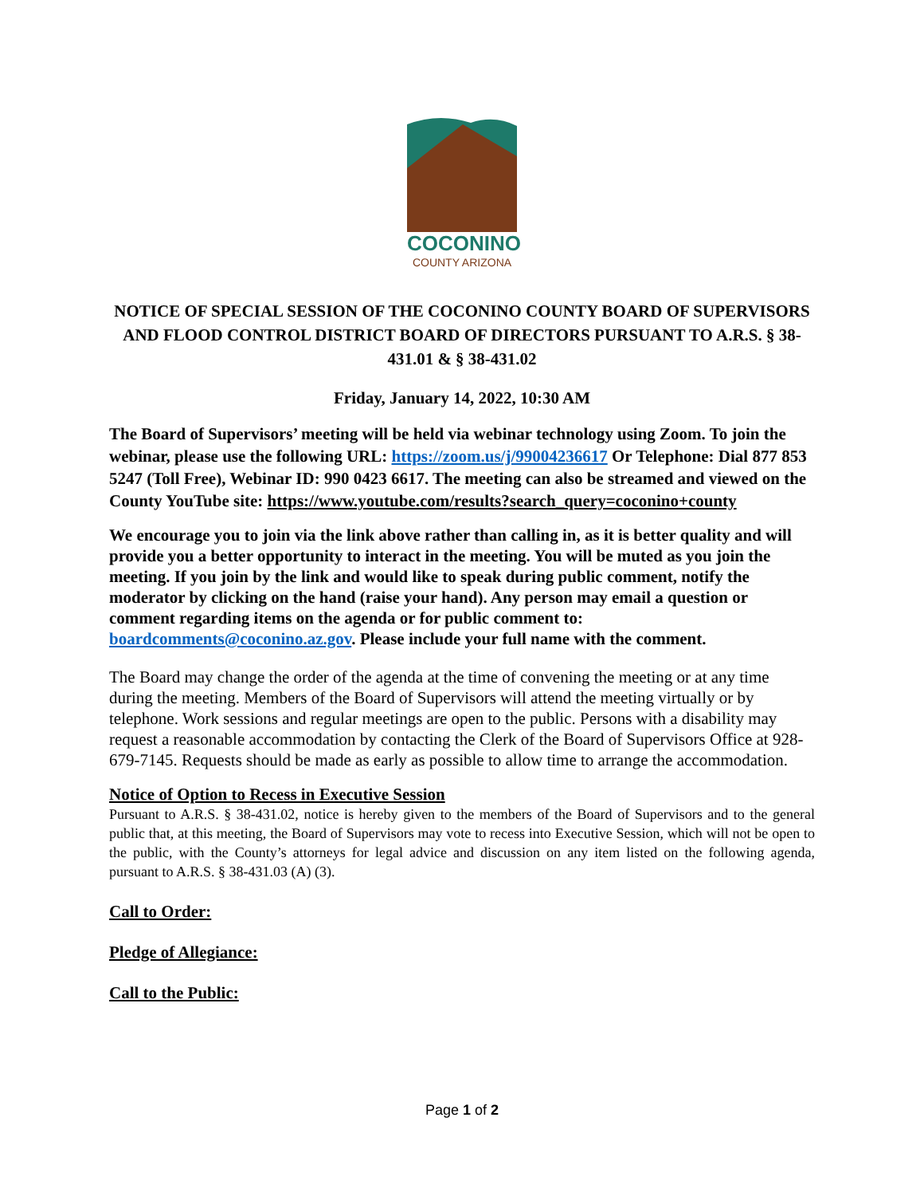COCONINO
COUNTY ARIZONA
NOTICE OF SPECIAL SESSION OF THE COCONINO COUNTY BOARD OF SUPERVISORS AND FLOOD CONTROL DISTRICT BOARD OF DIRECTORS PURSUANT TO A.R.S. § 38-431.01 & § 38-431.02
Friday, January 14, 2022, 10:30 AM
The Board of Supervisors’ meeting will be held via webinar technology using Zoom. To join the webinar, please use the following URL: https://zoom.us/j/99004236617 Or Telephone: Dial 877 853 5247 (Toll Free), Webinar ID: 990 0423 6617. The meeting can also be streamed and viewed on the County YouTube site: https://www.youtube.com/results?search_query=coconino+county
We encourage you to join via the link above rather than calling in, as it is better quality and will provide you a better opportunity to interact in the meeting. You will be muted as you join the meeting. If you join by the link and would like to speak during public comment, notify the moderator by clicking on the hand (raise your hand). Any person may email a question or comment regarding items on the agenda or for public comment to: boardcomments@coconino.az.gov. Please include your full name with the comment.
The Board may change the order of the agenda at the time of convening the meeting or at any time during the meeting. Members of the Board of Supervisors will attend the meeting virtually or by telephone. Work sessions and regular meetings are open to the public. Persons with a disability may request a reasonable accommodation by contacting the Clerk of the Board of Supervisors Office at 928-679-7145. Requests should be made as early as possible to allow time to arrange the accommodation.
Notice of Option to Recess in Executive Session
Pursuant to A.R.S. § 38-431.02, notice is hereby given to the members of the Board of Supervisors and to the general public that, at this meeting, the Board of Supervisors may vote to recess into Executive Session, which will not be open to the public, with the County’s attorneys for legal advice and discussion on any item listed on the following agenda, pursuant to A.R.S. § 38-431.03 (A) (3).
Call to Order:
Pledge of Allegiance:
Call to the Public:
Page 1 of 2